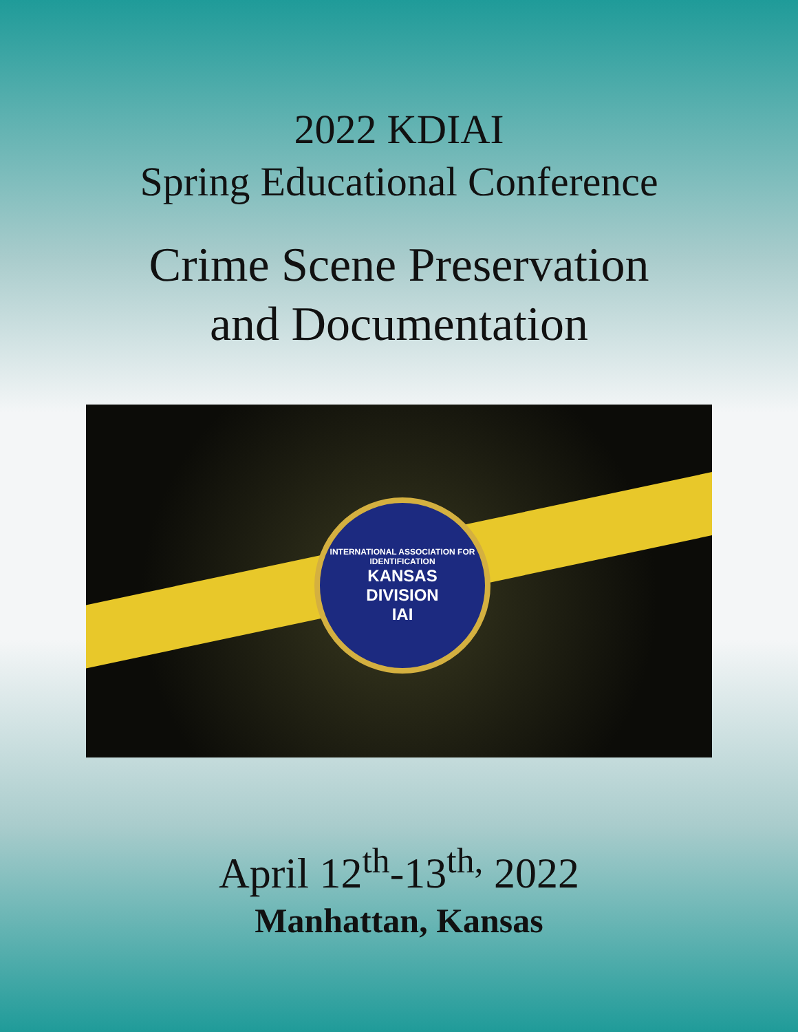2022 KDIAI
Spring Educational Conference
Crime Scene Preservation
and Documentation
INTERNATIONAL ASSOCIATION FOR IDENTIFICATION
KANSAS
DIVISION
IAI
April 12<sup>th</sup>-13<sup>th,</sup> 2022
Manhattan, Kansas